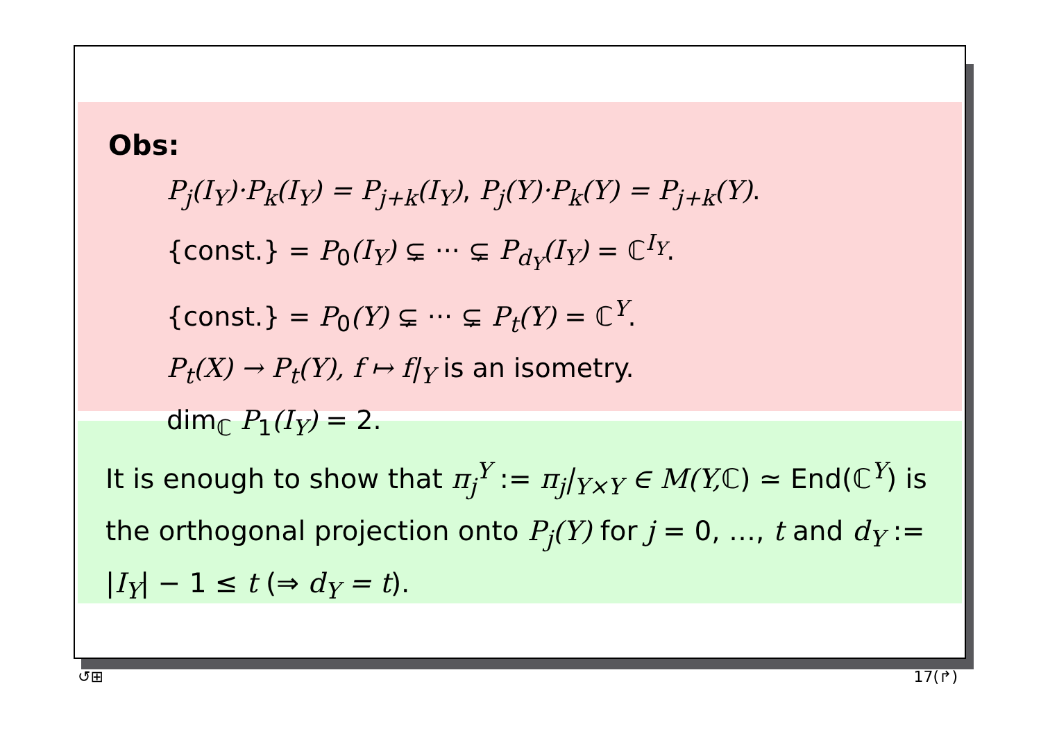Obs:
P<sub>j</sub>(I<sub>Y</sub>)·P<sub>k</sub>(I<sub>Y</sub>) = P<sub>j+k</sub>(I<sub>Y</sub>), P<sub>j</sub>(Y)·P<sub>k</sub>(Y) = P<sub>j+k</sub>(Y).
{const.} = P<sub>0</sub>(I<sub>Y</sub>) ⊊ ··· ⊊ P<sub>d<sub>Y</sub></sub>(I<sub>Y</sub>) = ℂ<sup>I<sub>Y</sub></sup>.
{const.} = P<sub>0</sub>(Y) ⊊ ··· ⊊ P<sub>t</sub>(Y) = ℂ<sup>Y</sup>.
P<sub>t</sub>(X) → P<sub>t</sub>(Y), f ↦ f|<sub>Y</sub> is an isometry.
dim<sub>ℂ</sub> P<sub>1</sub>(I<sub>Y</sub>) = 2.
It is enough to show that π<sub>j</sub><sup>Y</sup> := π<sub>j</sub>|<sub>Y×Y</sub> ∈ M(Y, ℂ) ≃ End(ℂ<sup>Y</sup>) is the orthogonal projection onto P<sub>j</sub>(Y) for j = 0, …, t and d<sub>Y</sub> := |I<sub>Y</sub>| − 1 ≤ t (⇒ d<sub>Y</sub> = t).
↺⊞ 17(↱)